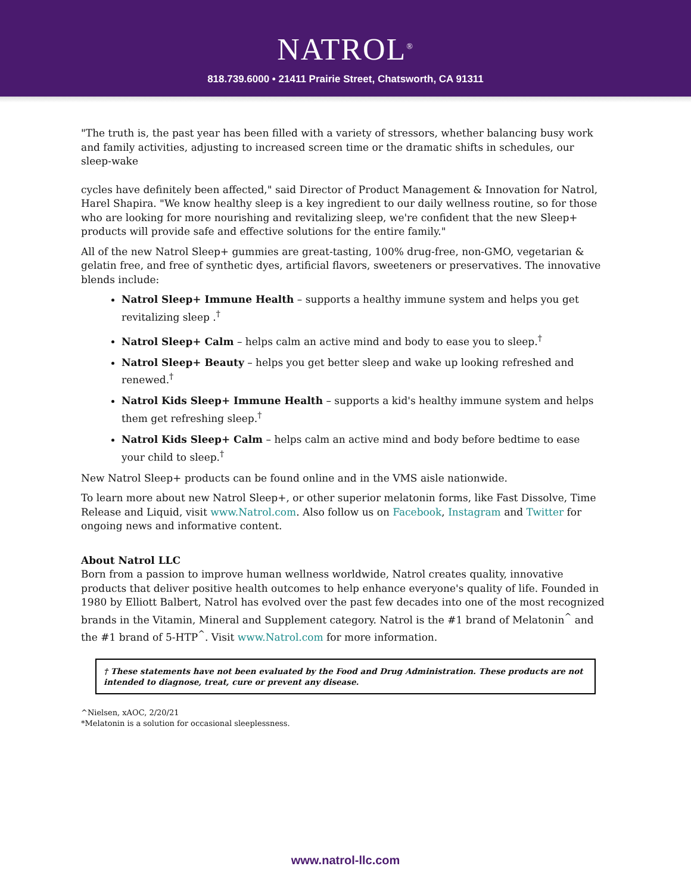NATROL<sup>®</sup>
818.739.6000 • 21411 Prairie Street, Chatsworth, CA 91311
"The truth is, the past year has been filled with a variety of stressors, whether balancing busy work and family activities, adjusting to increased screen time or the dramatic shifts in schedules, our sleep-wake
cycles have definitely been affected," said Director of Product Management & Innovation for Natrol, Harel Shapira. "We know healthy sleep is a key ingredient to our daily wellness routine, so for those who are looking for more nourishing and revitalizing sleep, we're confident that the new Sleep+ products will provide safe and effective solutions for the entire family."
All of the new Natrol Sleep+ gummies are great-tasting, 100% drug-free, non-GMO, vegetarian & gelatin free, and free of synthetic dyes, artificial flavors, sweeteners or preservatives. The innovative blends include:
Natrol Sleep+ Immune Health – supports a healthy immune system and helps you get revitalizing sleep .<sup>†</sup>
Natrol Sleep+ Calm – helps calm an active mind and body to ease you to sleep.<sup>†</sup>
Natrol Sleep+ Beauty – helps you get better sleep and wake up looking refreshed and renewed.<sup>†</sup>
Natrol Kids Sleep+ Immune Health – supports a kid's healthy immune system and helps them get refreshing sleep.<sup>†</sup>
Natrol Kids Sleep+ Calm – helps calm an active mind and body before bedtime to ease your child to sleep.<sup>†</sup>
New Natrol Sleep+ products can be found online and in the VMS aisle nationwide.
To learn more about new Natrol Sleep+, or other superior melatonin forms, like Fast Dissolve, Time Release and Liquid, visit www.Natrol.com. Also follow us on Facebook, Instagram and Twitter for ongoing news and informative content.
About Natrol LLC
Born from a passion to improve human wellness worldwide, Natrol creates quality, innovative products that deliver positive health outcomes to help enhance everyone's quality of life. Founded in 1980 by Elliott Balbert, Natrol has evolved over the past few decades into one of the most recognized brands in the Vitamin, Mineral and Supplement category. Natrol is the #1 brand of Melatonin<sup>^</sup> and the #1 brand of 5-HTP<sup>^</sup>. Visit www.Natrol.com for more information.
† These statements have not been evaluated by the Food and Drug Administration. These products are not intended to diagnose, treat, cure or prevent any disease.
^Nielsen, xAOC, 2/20/21
*Melatonin is a solution for occasional sleeplessness.
www.natrol-llc.com